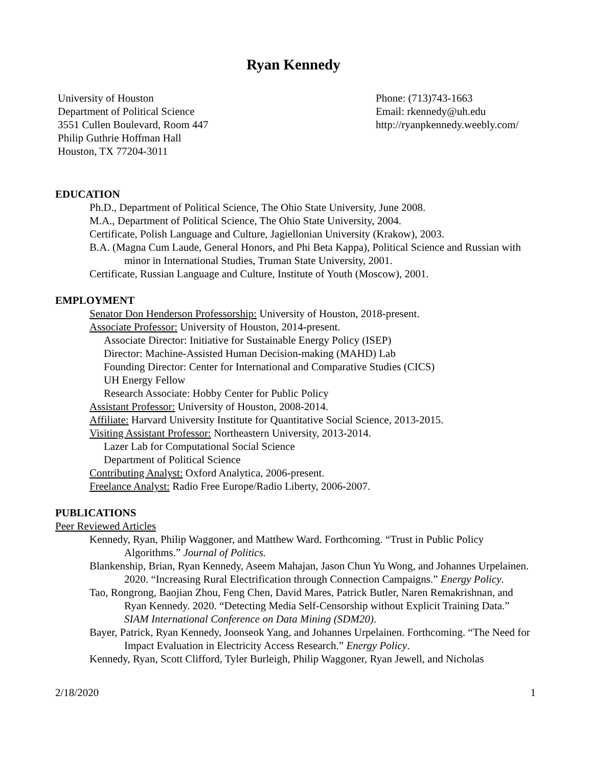Ryan Kennedy
University of Houston
Department of Political Science
3551 Cullen Boulevard, Room 447
Philip Guthrie Hoffman Hall
Houston, TX 77204-3011
Phone: (713)743-1663
Email: rkennedy@uh.edu
http://ryanpkennedy.weebly.com/
EDUCATION
Ph.D., Department of Political Science, The Ohio State University, June 2008.
M.A., Department of Political Science, The Ohio State University, 2004.
Certificate, Polish Language and Culture, Jagiellonian University (Krakow), 2003.
B.A. (Magna Cum Laude, General Honors, and Phi Beta Kappa), Political Science and Russian with minor in International Studies, Truman State University, 2001.
Certificate, Russian Language and Culture, Institute of Youth (Moscow), 2001.
EMPLOYMENT
Senator Don Henderson Professorship: University of Houston, 2018-present.
Associate Professor: University of Houston, 2014-present.
Associate Director: Initiative for Sustainable Energy Policy (ISEP)
Director: Machine-Assisted Human Decision-making (MAHD) Lab
Founding Director: Center for International and Comparative Studies (CICS)
UH Energy Fellow
Research Associate: Hobby Center for Public Policy
Assistant Professor: University of Houston, 2008-2014.
Affiliate: Harvard University Institute for Quantitative Social Science, 2013-2015.
Visiting Assistant Professor: Northeastern University, 2013-2014.
Lazer Lab for Computational Social Science
Department of Political Science
Contributing Analyst: Oxford Analytica, 2006-present.
Freelance Analyst: Radio Free Europe/Radio Liberty, 2006-2007.
PUBLICATIONS
Peer Reviewed Articles
Kennedy, Ryan, Philip Waggoner, and Matthew Ward. Forthcoming. “Trust in Public Policy Algorithms.” Journal of Politics.
Blankenship, Brian, Ryan Kennedy, Aseem Mahajan, Jason Chun Yu Wong, and Johannes Urpelainen. 2020. “Increasing Rural Electrification through Connection Campaigns.” Energy Policy.
Tao, Rongrong, Baojian Zhou, Feng Chen, David Mares, Patrick Butler, Naren Remakrishnan, and Ryan Kennedy. 2020. “Detecting Media Self-Censorship without Explicit Training Data.” SIAM International Conference on Data Mining (SDM20).
Bayer, Patrick, Ryan Kennedy, Joonseok Yang, and Johannes Urpelainen. Forthcoming. “The Need for Impact Evaluation in Electricity Access Research.” Energy Policy.
Kennedy, Ryan, Scott Clifford, Tyler Burleigh, Philip Waggoner, Ryan Jewell, and Nicholas
2/18/2020 1